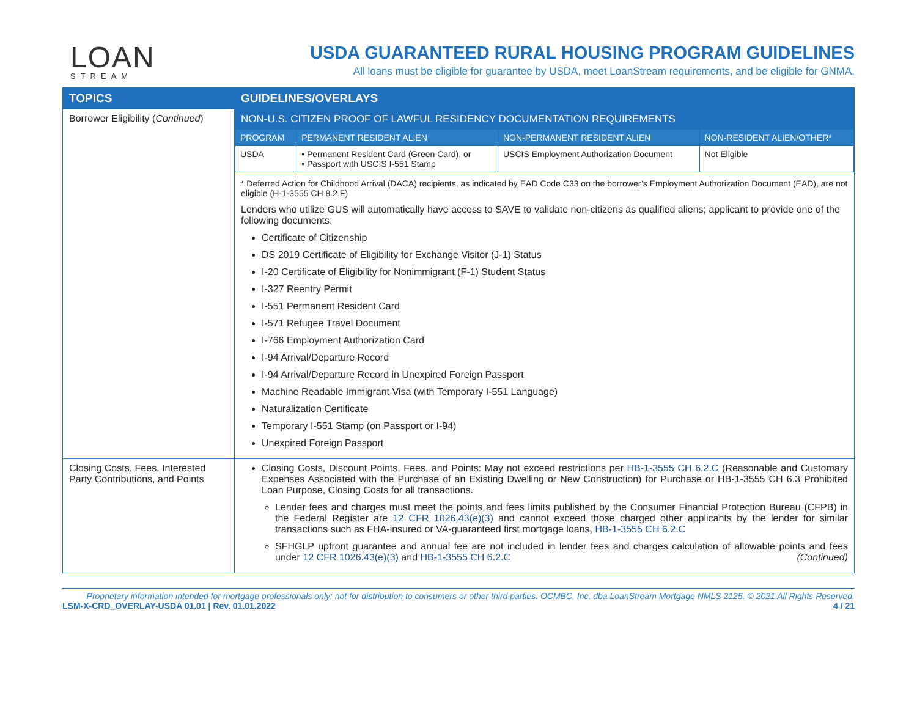LOAN
STREAM
USDA GUARANTEED RURAL HOUSING PROGRAM GUIDELINES
All loans must be eligible for guarantee by USDA, meet LoanStream requirements, and be eligible for GNMA.
| TOPICS | GUIDELINES/OVERLAYS |
| --- | --- |
| Borrower Eligibility ( Continued ) | NON-U.S. CITIZEN PROOF OF LAWFUL RESIDENCY DOCUMENTATION REQUIREMENTS / PROGRAM / PERMANENT RESIDENT ALIEN / NON-PERMANENT RESIDENT ALIEN / NON-RESIDENT ALIEN/OTHER* / / --- / --- / --- / --- / / USDA / • Permanent Resident Card (Green Card), or • Passport with USCIS I-551 Stamp / USCIS Employment Authorization Document / Not Eligible / * Deferred Action for Childhood Arrival (DACA) recipients, as indicated by EAD Code C33 on the borrower’s Employment Authorization Document (EAD), are not eligible (H-1-3555 CH 8.2.F) Lenders who utilize GUS will automatically have access to SAVE to validate non-citizens as qualified aliens; applicant to provide one of the following documents: Certificate of Citizenship DS 2019 Certificate of Eligibility for Exchange Visitor (J-1) Status I-20 Certificate of Eligibility for Nonimmigrant (F-1) Student Status I-327 Reentry Permit I-551 Permanent Resident Card I-571 Refugee Travel Document I-766 Employment Authorization Card I-94 Arrival/Departure Record I-94 Arrival/Departure Record in Unexpired Foreign Passport Machine Readable Immigrant Visa (with Temporary I-551 Language) Naturalization Certificate Temporary I-551 Stamp (on Passport or I-94) Unexpired Foreign Passport |
| Closing Costs, Fees, Interested Party Contributions, and Points | Closing Costs, Discount Points, Fees, and Points: May not exceed restrictions per HB-1-3555 CH 6.2.C (Reasonable and Customary Expenses Associated with the Purchase of an Existing Dwelling or New Construction) for Purchase or HB-1-3555 CH 6.3 Prohibited Loan Purpose, Closing Costs for all transactions. Lender fees and charges must meet the points and fees limits published by the Consumer Financial Protection Bureau (CFPB) in the Federal Register are 12 CFR 1026.43(e)(3) and cannot exceed those charged other applicants by the lender for similar transactions such as FHA-insured or VA-guaranteed first mortgage loans, HB-1-3555 CH 6.2.C SFHGLP upfront guarantee and annual fee are not included in lender fees and charges calculation of allowable points and fees under 12 CFR 1026.43(e)(3) and HB-1-3555 CH 6.2.C (Continued) |
Proprietary information intended for mortgage professionals only; not for distribution to consumers or other third parties. OCMBC, Inc. dba LoanStream Mortgage NMLS 2125. © 2021 All Rights Reserved.
LSM-X-CRD_OVERLAY-USDA 01.01 | Rev. 01.01.2022 4 / 21